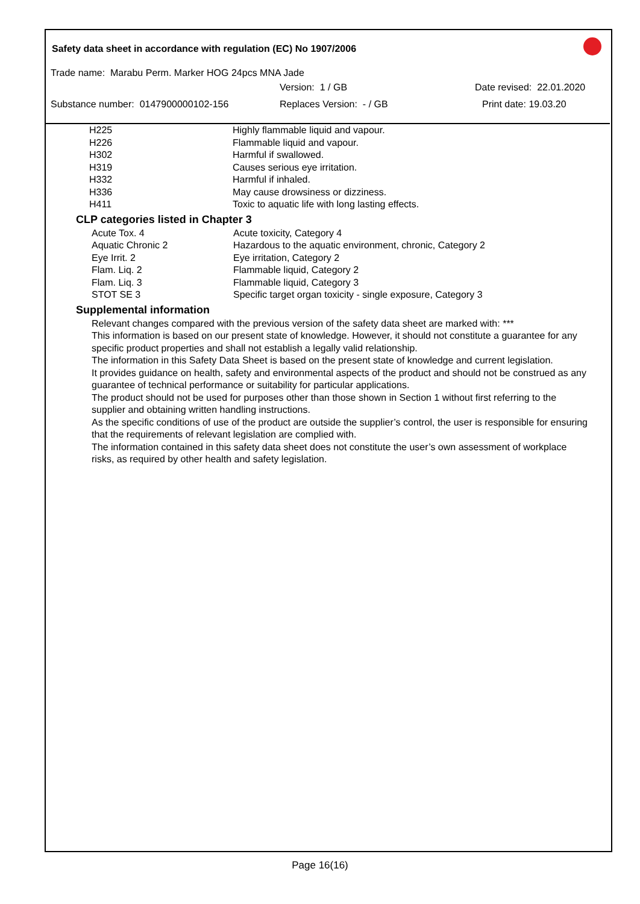Safety data sheet in accordance with regulation (EC) No 1907/2006
Trade name: Marabu Perm. Marker HOG 24pcs MNA Jade
Version: 1 / GB Date revised: 22.01.2020
Substance number: 0147900000102-156 Replaces Version: - / GB Print date: 19.03.20
| H225 | Highly flammable liquid and vapour. |
| H226 | Flammable liquid and vapour. |
| H302 | Harmful if swallowed. |
| H319 | Causes serious eye irritation. |
| H332 | Harmful if inhaled. |
| H336 | May cause drowsiness or dizziness. |
| H411 | Toxic to aquatic life with long lasting effects. |
CLP categories listed in Chapter 3
| Acute Tox. 4 | Acute toxicity, Category 4 |
| Aquatic Chronic 2 | Hazardous to the aquatic environment, chronic, Category 2 |
| Eye Irrit. 2 | Eye irritation, Category 2 |
| Flam. Liq. 2 | Flammable liquid, Category 2 |
| Flam. Liq. 3 | Flammable liquid, Category 3 |
| STOT SE 3 | Specific target organ toxicity - single exposure, Category 3 |
Supplemental information
Relevant changes compared with the previous version of the safety data sheet are marked with: ***
This information is based on our present state of knowledge. However, it should not constitute a guarantee for any specific product properties and shall not establish a legally valid relationship.
The information in this Safety Data Sheet is based on the present state of knowledge and current legislation.
It provides guidance on health, safety and environmental aspects of the product and should not be construed as any guarantee of technical performance or suitability for particular applications.
The product should not be used for purposes other than those shown in Section 1 without first referring to the supplier and obtaining written handling instructions.
As the specific conditions of use of the product are outside the supplier’s control, the user is responsible for ensuring that the requirements of relevant legislation are complied with.
The information contained in this safety data sheet does not constitute the user’s own assessment of workplace risks, as required by other health and safety legislation.
Page 16(16)